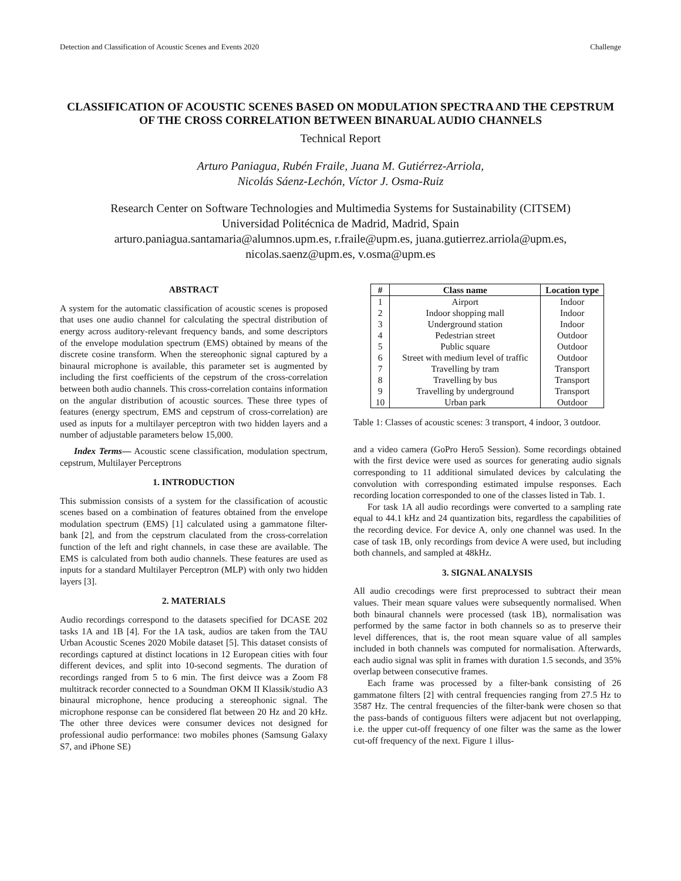Detection and Classification of Acoustic Scenes and Events 2020 Challenge
CLASSIFICATION OF ACOUSTIC SCENES BASED ON MODULATION SPECTRA AND THE CEPSTRUM OF THE CROSS CORRELATION BETWEEN BINARUAL AUDIO CHANNELS
Technical Report
Arturo Paniagua, Rubén Fraile, Juana M. Gutiérrez-Arriola,
Nicolás Sáenz-Lechón, Víctor J. Osma-Ruiz
Research Center on Software Technologies and Multimedia Systems for Sustainability (CITSEM)
Universidad Politécnica de Madrid, Madrid, Spain
arturo.paniagua.santamaria@alumnos.upm.es, r.fraile@upm.es, juana.gutierrez.arriola@upm.es,
nicolas.saenz@upm.es, v.osma@upm.es
ABSTRACT
A system for the automatic classification of acoustic scenes is proposed that uses one audio channel for calculating the spectral distribution of energy across auditory-relevant frequency bands, and some descriptors of the envelope modulation spectrum (EMS) obtained by means of the discrete cosine transform. When the stereophonic signal captured by a binaural microphone is available, this parameter set is augmented by including the first coefficients of the cepstrum of the cross-correlation between both audio channels. This cross-correlation contains information on the angular distribution of acoustic sources. These three types of features (energy spectrum, EMS and cepstrum of cross-correlation) are used as inputs for a multilayer perceptron with two hidden layers and a number of adjustable parameters below 15,000.
Index Terms— Acoustic scene classification, modulation spectrum, cepstrum, Multilayer Perceptrons
1. INTRODUCTION
This submission consists of a system for the classification of acoustic scenes based on a combination of features obtained from the envelope modulation spectrum (EMS) [1] calculated using a gammatone filter-bank [2], and from the cepstrum claculated from the cross-correlation function of the left and right channels, in case these are available. The EMS is calculated from both audio channels. These features are used as inputs for a standard Multilayer Perceptron (MLP) with only two hidden layers [3].
2. MATERIALS
Audio recordings correspond to the datasets specified for DCASE 202 tasks 1A and 1B [4]. For the 1A task, audios are taken from the TAU Urban Acoustic Scenes 2020 Mobile dataset [5]. This dataset consists of recordings captured at distinct locations in 12 European cities with four different devices, and split into 10-second segments. The duration of recordings ranged from 5 to 6 min. The first deivce was a Zoom F8 multitrack recorder connected to a Soundman OKM II Klassik/studio A3 binaural microphone, hence producing a stereophonic signal. The microphone response can be considered flat between 20 Hz and 20 kHz. The other three devices were consumer devices not designed for professional audio performance: two mobiles phones (Samsung Galaxy S7, and iPhone SE)
| # | Class name | Location type |
| --- | --- | --- |
| 1 | Airport | Indoor |
| 2 | Indoor shopping mall | Indoor |
| 3 | Underground station | Indoor |
| 4 | Pedestrian street | Outdoor |
| 5 | Public square | Outdoor |
| 6 | Street with medium level of traffic | Outdoor |
| 7 | Travelling by tram | Transport |
| 8 | Travelling by bus | Transport |
| 9 | Travelling by underground | Transport |
| 10 | Urban park | Outdoor |
Table 1: Classes of acoustic scenes: 3 transport, 4 indoor, 3 outdoor.
and a video camera (GoPro Hero5 Session). Some recordings obtained with the first device were used as sources for generating audio signals corresponding to 11 additional simulated devices by calculating the convolution with corresponding estimated impulse responses. Each recording location corresponded to one of the classes listed in Tab. 1.
For task 1A all audio recordings were converted to a sampling rate equal to 44.1 kHz and 24 quantization bits, regardless the capabilities of the recording device. For device A, only one channel was used. In the case of task 1B, only recordings from device A were used, but including both channels, and sampled at 48kHz.
3. SIGNAL ANALYSIS
All audio crecodings were first preprocessed to subtract their mean values. Their mean square values were subsequently normalised. When both binaural channels were processed (task 1B), normalisation was performed by the same factor in both channels so as to preserve their level differences, that is, the root mean square value of all samples included in both channels was computed for normalisation. Afterwards, each audio signal was split in frames with duration 1.5 seconds, and 35% overlap between consecutive frames.
Each frame was processed by a filter-bank consisting of 26 gammatone filters [2] with central frequencies ranging from 27.5 Hz to 3587 Hz. The central frequencies of the filter-bank were chosen so that the pass-bands of contiguous filters were adjacent but not overlapping, i.e. the upper cut-off frequency of one filter was the same as the lower cut-off frequency of the next. Figure 1 illus-